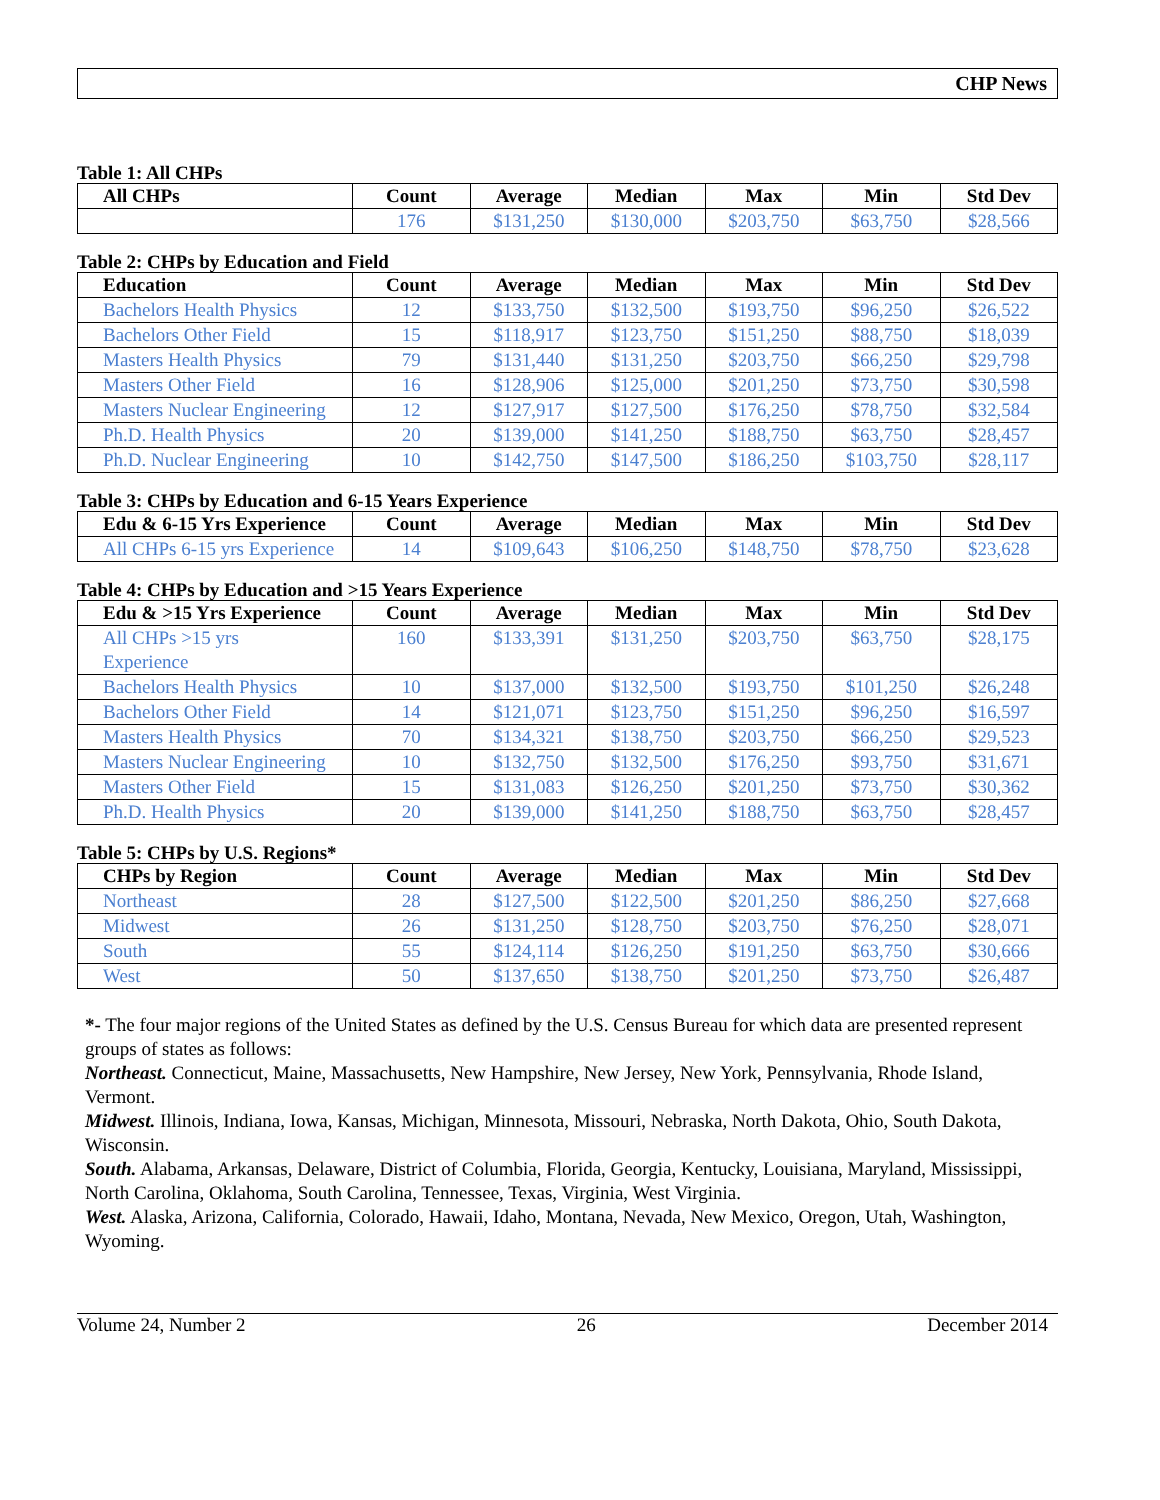CHP News
Table 1: All CHPs
| All CHPs | Count | Average | Median | Max | Min | Std Dev |
| --- | --- | --- | --- | --- | --- | --- |
| | 176 | $131,250 | $130,000 | $203,750 | $63,750 | $28,566 |
Table 2: CHPs by Education and Field
| Education | Count | Average | Median | Max | Min | Std Dev |
| --- | --- | --- | --- | --- | --- | --- |
| Bachelors Health Physics | 12 | $133,750 | $132,500 | $193,750 | $96,250 | $26,522 |
| Bachelors Other Field | 15 | $118,917 | $123,750 | $151,250 | $88,750 | $18,039 |
| Masters Health Physics | 79 | $131,440 | $131,250 | $203,750 | $66,250 | $29,798 |
| Masters Other Field | 16 | $128,906 | $125,000 | $201,250 | $73,750 | $30,598 |
| Masters Nuclear Engineering | 12 | $127,917 | $127,500 | $176,250 | $78,750 | $32,584 |
| Ph.D. Health Physics | 20 | $139,000 | $141,250 | $188,750 | $63,750 | $28,457 |
| Ph.D. Nuclear Engineering | 10 | $142,750 | $147,500 | $186,250 | $103,750 | $28,117 |
Table 3: CHPs by Education and 6-15 Years Experience
| Edu & 6-15 Yrs Experience | Count | Average | Median | Max | Min | Std Dev |
| --- | --- | --- | --- | --- | --- | --- |
| All CHPs 6-15 yrs Experience | 14 | $109,643 | $106,250 | $148,750 | $78,750 | $23,628 |
Table 4: CHPs by Education and >15 Years Experience
| Edu & >15 Yrs Experience | Count | Average | Median | Max | Min | Std Dev |
| --- | --- | --- | --- | --- | --- | --- |
| All CHPs >15 yrs Experience | 160 | $133,391 | $131,250 | $203,750 | $63,750 | $28,175 |
| Bachelors Health Physics | 10 | $137,000 | $132,500 | $193,750 | $101,250 | $26,248 |
| Bachelors Other Field | 14 | $121,071 | $123,750 | $151,250 | $96,250 | $16,597 |
| Masters Health Physics | 70 | $134,321 | $138,750 | $203,750 | $66,250 | $29,523 |
| Masters Nuclear Engineering | 10 | $132,750 | $132,500 | $176,250 | $93,750 | $31,671 |
| Masters Other Field | 15 | $131,083 | $126,250 | $201,250 | $73,750 | $30,362 |
| Ph.D. Health Physics | 20 | $139,000 | $141,250 | $188,750 | $63,750 | $28,457 |
Table 5: CHPs by U.S. Regions*
| CHPs by Region | Count | Average | Median | Max | Min | Std Dev |
| --- | --- | --- | --- | --- | --- | --- |
| Northeast | 28 | $127,500 | $122,500 | $201,250 | $86,250 | $27,668 |
| Midwest | 26 | $131,250 | $128,750 | $203,750 | $76,250 | $28,071 |
| South | 55 | $124,114 | $126,250 | $191,250 | $63,750 | $30,666 |
| West | 50 | $137,650 | $138,750 | $201,250 | $73,750 | $26,487 |
*- The four major regions of the United States as defined by the U.S. Census Bureau for which data are presented represent groups of states as follows:
Northeast. Connecticut, Maine, Massachusetts, New Hampshire, New Jersey, New York, Pennsylvania, Rhode Island, Vermont.
Midwest. Illinois, Indiana, Iowa, Kansas, Michigan, Minnesota, Missouri, Nebraska, North Dakota, Ohio, South Dakota, Wisconsin.
South. Alabama, Arkansas, Delaware, District of Columbia, Florida, Georgia, Kentucky, Louisiana, Maryland, Mississippi, North Carolina, Oklahoma, South Carolina, Tennessee, Texas, Virginia, West Virginia.
West. Alaska, Arizona, California, Colorado, Hawaii, Idaho, Montana, Nevada, New Mexico, Oregon, Utah, Washington, Wyoming.
Volume 24, Number 2 26 December 2014